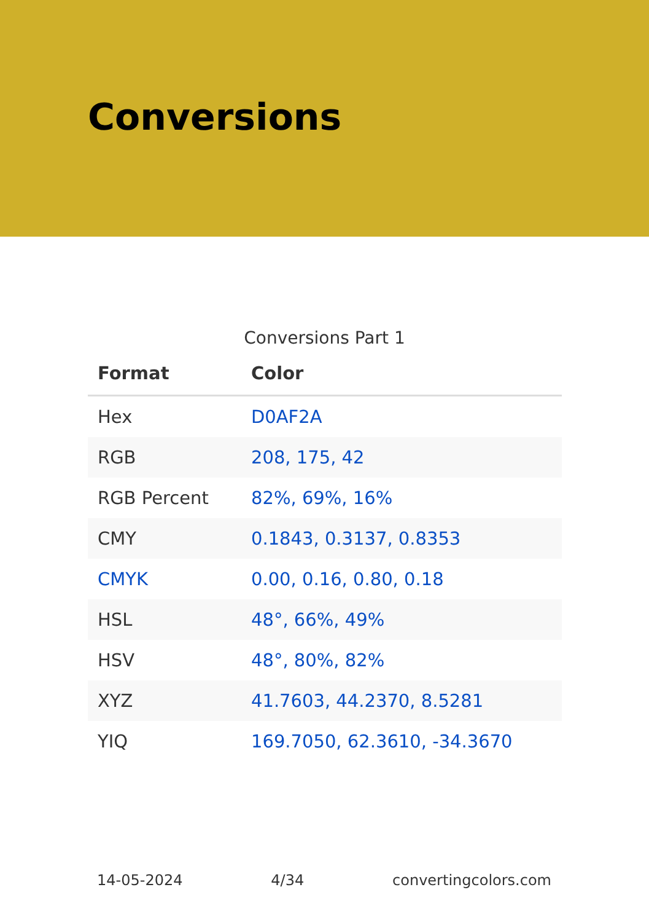Conversions
Conversions Part 1
| Format | Color |
| --- | --- |
| Hex | D0AF2A |
| RGB | 208, 175, 42 |
| RGB Percent | 82%, 69%, 16% |
| CMY | 0.1843, 0.3137, 0.8353 |
| CMYK | 0.00, 0.16, 0.80, 0.18 |
| HSL | 48°, 66%, 49% |
| HSV | 48°, 80%, 82% |
| XYZ | 41.7603, 44.2370, 8.5281 |
| YIQ | 169.7050, 62.3610, -34.3670 |
14-05-2024 4/34 convertingcolors.com